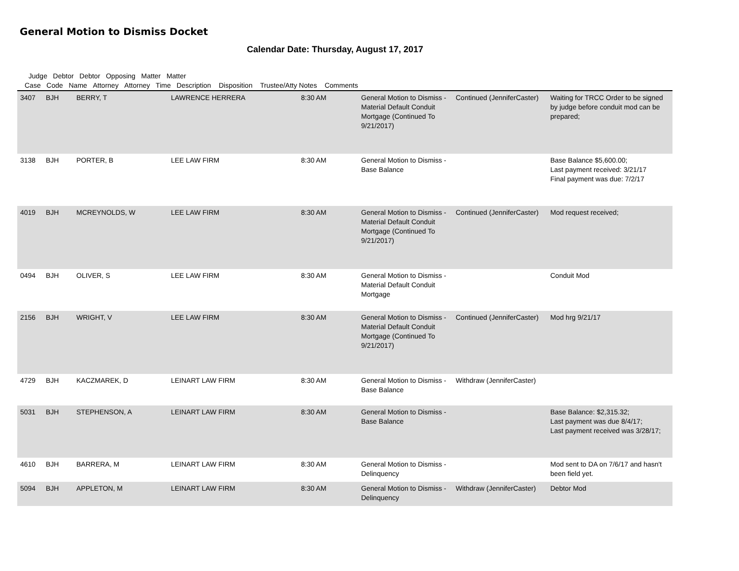General Motion to Dismiss Docket
Calendar Date: Thursday, August 17, 2017
Judge Debtor Debtor Opposing Matter Matter
Case Code Name Attorney Attorney Time Description Disposition Trustee/Atty Notes Comments
| 3407 | BJH | BERRY, T | LAWRENCE HERRERA | | 8:30 AM | General Motion to Dismiss - Material Default Conduit Mortgage (Continued To 9/21/2017) | Continued (JenniferCaster) | Waiting for TRCC Order to be signed by judge before conduit mod can be prepared; |
| 3138 | BJH | PORTER, B | LEE LAW FIRM | | 8:30 AM | General Motion to Dismiss - Base Balance | | Base Balance $5,600.00; Last payment received: 3/21/17 Final payment was due: 7/2/17 |
| 4019 | BJH | MCREYNOLDS, W | LEE LAW FIRM | | 8:30 AM | General Motion to Dismiss - Material Default Conduit Mortgage (Continued To 9/21/2017) | Continued (JenniferCaster) | Mod request received; |
| 0494 | BJH | OLIVER, S | LEE LAW FIRM | | 8:30 AM | General Motion to Dismiss - Material Default Conduit Mortgage | | Conduit Mod |
| 2156 | BJH | WRIGHT, V | LEE LAW FIRM | | 8:30 AM | General Motion to Dismiss - Material Default Conduit Mortgage (Continued To 9/21/2017) | Continued (JenniferCaster) | Mod hrg 9/21/17 |
| 4729 | BJH | KACZMAREK, D | LEINART LAW FIRM | | 8:30 AM | General Motion to Dismiss - Base Balance | Withdraw (JenniferCaster) | |
| 5031 | BJH | STEPHENSON, A | LEINART LAW FIRM | | 8:30 AM | General Motion to Dismiss - Base Balance | | Base Balance: $2,315.32; Last payment was due 8/4/17; Last payment received was 3/28/17; |
| 4610 | BJH | BARRERA, M | LEINART LAW FIRM | | 8:30 AM | General Motion to Dismiss - Delinquency | | Mod sent to DA on 7/6/17 and hasn't been field yet. |
| 5094 | BJH | APPLETON, M | LEINART LAW FIRM | | 8:30 AM | General Motion to Dismiss - Delinquency | Withdraw (JenniferCaster) | Debtor Mod |